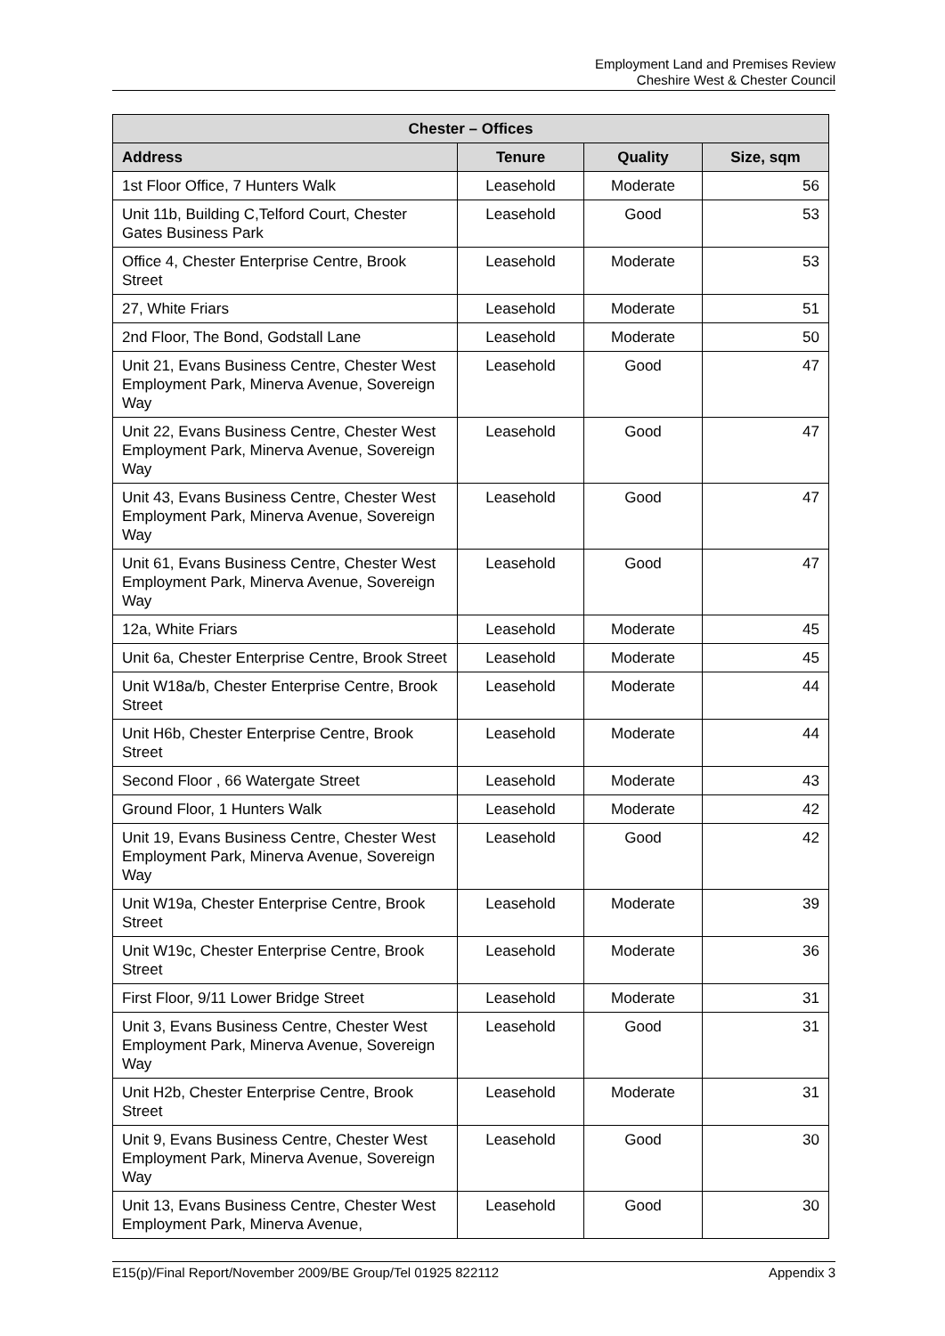Employment Land and Premises Review
Cheshire West & Chester Council
| Chester – Offices | | | |
| --- | --- | --- | --- |
| Address | Tenure | Quality | Size, sqm |
| 1st Floor Office, 7 Hunters Walk | Leasehold | Moderate | 56 |
| Unit 11b, Building C,Telford Court, Chester Gates Business Park | Leasehold | Good | 53 |
| Office 4, Chester Enterprise Centre, Brook Street | Leasehold | Moderate | 53 |
| 27, White Friars | Leasehold | Moderate | 51 |
| 2nd Floor, The Bond, Godstall Lane | Leasehold | Moderate | 50 |
| Unit 21, Evans Business Centre, Chester West Employment Park, Minerva Avenue, Sovereign Way | Leasehold | Good | 47 |
| Unit 22, Evans Business Centre, Chester West Employment Park, Minerva Avenue, Sovereign Way | Leasehold | Good | 47 |
| Unit 43, Evans Business Centre, Chester West Employment Park, Minerva Avenue, Sovereign Way | Leasehold | Good | 47 |
| Unit 61, Evans Business Centre, Chester West Employment Park, Minerva Avenue, Sovereign Way | Leasehold | Good | 47 |
| 12a, White Friars | Leasehold | Moderate | 45 |
| Unit 6a, Chester Enterprise Centre, Brook Street | Leasehold | Moderate | 45 |
| Unit W18a/b, Chester Enterprise Centre, Brook Street | Leasehold | Moderate | 44 |
| Unit H6b, Chester Enterprise Centre, Brook Street | Leasehold | Moderate | 44 |
| Second Floor , 66 Watergate Street | Leasehold | Moderate | 43 |
| Ground Floor, 1 Hunters Walk | Leasehold | Moderate | 42 |
| Unit 19, Evans Business Centre, Chester West Employment Park, Minerva Avenue, Sovereign Way | Leasehold | Good | 42 |
| Unit W19a, Chester Enterprise Centre, Brook Street | Leasehold | Moderate | 39 |
| Unit W19c, Chester Enterprise Centre, Brook Street | Leasehold | Moderate | 36 |
| First Floor, 9/11 Lower Bridge Street | Leasehold | Moderate | 31 |
| Unit 3, Evans Business Centre, Chester West Employment Park, Minerva Avenue, Sovereign Way | Leasehold | Good | 31 |
| Unit H2b, Chester Enterprise Centre, Brook Street | Leasehold | Moderate | 31 |
| Unit 9, Evans Business Centre, Chester West Employment Park, Minerva Avenue, Sovereign Way | Leasehold | Good | 30 |
| Unit 13, Evans Business Centre, Chester West Employment Park, Minerva Avenue, | Leasehold | Good | 30 |
E15(p)/Final Report/November 2009/BE Group/Tel 01925 822112 Appendix 3